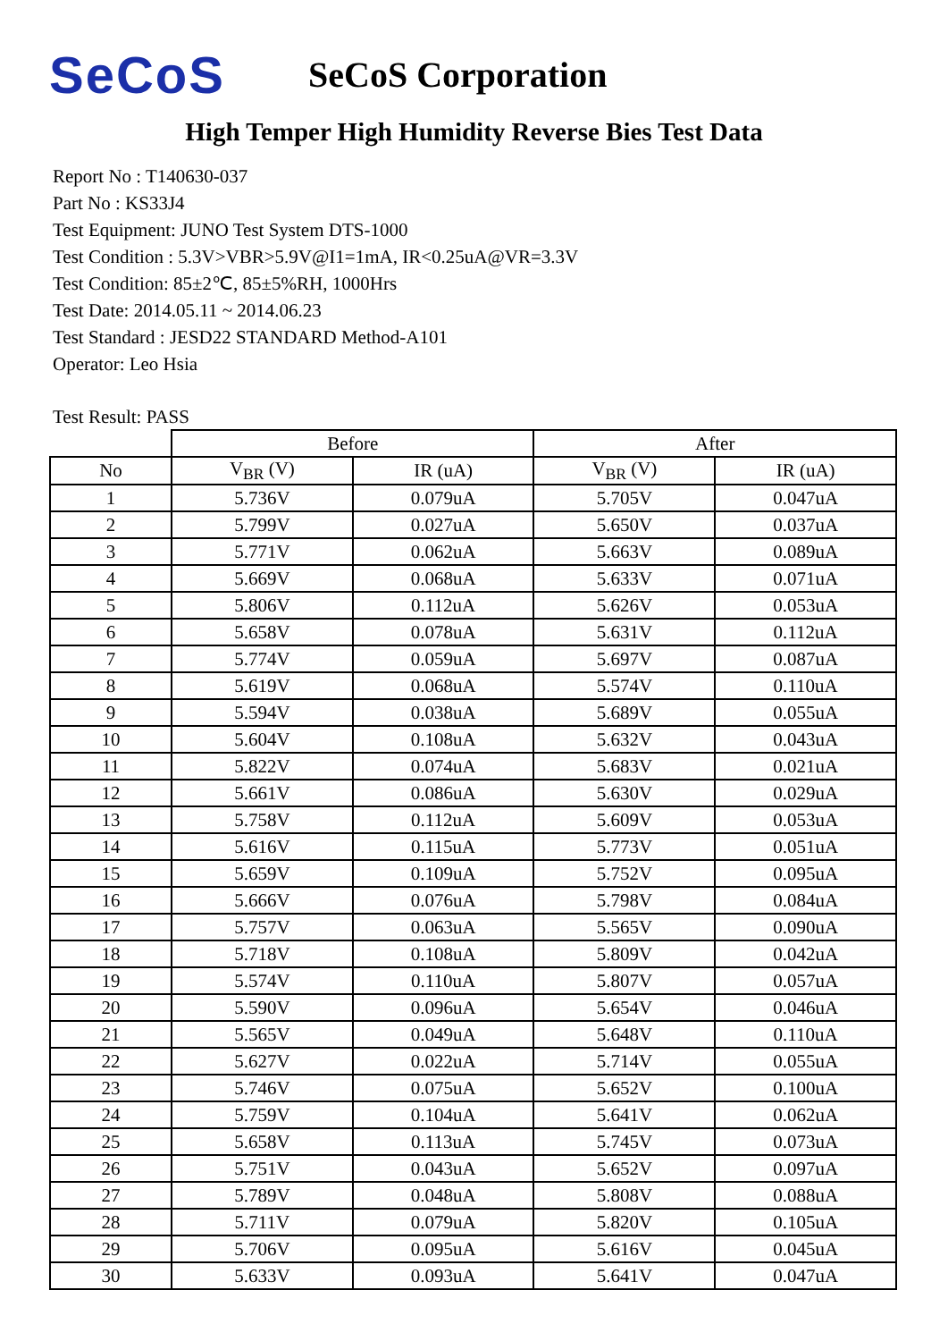SeCoS
SeCoS Corporation
High Temper High Humidity Reverse Bies Test Data
Report No : T140630-037
Part No : KS33J4
Test Equipment: JUNO Test System DTS-1000
Test Condition : 5.3V>VBR>5.9V@I1=1mA, IR<0.25uA@VR=3.3V
Test Condition: 85±2℃, 85±5%RH, 1000Hrs
Test Date: 2014.05.11 ~ 2014.06.23
Test Standard : JESD22 STANDARD Method-A101
Operator: Leo Hsia
Test Result: PASS
| | Before | | After | |
| --- | --- | --- | --- | --- |
| No | V<sub>BR</sub> (V) | IR (uA) | V<sub>BR</sub> (V) | IR (uA) |
| 1 | 5.736V | 0.079uA | 5.705V | 0.047uA |
| 2 | 5.799V | 0.027uA | 5.650V | 0.037uA |
| 3 | 5.771V | 0.062uA | 5.663V | 0.089uA |
| 4 | 5.669V | 0.068uA | 5.633V | 0.071uA |
| 5 | 5.806V | 0.112uA | 5.626V | 0.053uA |
| 6 | 5.658V | 0.078uA | 5.631V | 0.112uA |
| 7 | 5.774V | 0.059uA | 5.697V | 0.087uA |
| 8 | 5.619V | 0.068uA | 5.574V | 0.110uA |
| 9 | 5.594V | 0.038uA | 5.689V | 0.055uA |
| 10 | 5.604V | 0.108uA | 5.632V | 0.043uA |
| 11 | 5.822V | 0.074uA | 5.683V | 0.021uA |
| 12 | 5.661V | 0.086uA | 5.630V | 0.029uA |
| 13 | 5.758V | 0.112uA | 5.609V | 0.053uA |
| 14 | 5.616V | 0.115uA | 5.773V | 0.051uA |
| 15 | 5.659V | 0.109uA | 5.752V | 0.095uA |
| 16 | 5.666V | 0.076uA | 5.798V | 0.084uA |
| 17 | 5.757V | 0.063uA | 5.565V | 0.090uA |
| 18 | 5.718V | 0.108uA | 5.809V | 0.042uA |
| 19 | 5.574V | 0.110uA | 5.807V | 0.057uA |
| 20 | 5.590V | 0.096uA | 5.654V | 0.046uA |
| 21 | 5.565V | 0.049uA | 5.648V | 0.110uA |
| 22 | 5.627V | 0.022uA | 5.714V | 0.055uA |
| 23 | 5.746V | 0.075uA | 5.652V | 0.100uA |
| 24 | 5.759V | 0.104uA | 5.641V | 0.062uA |
| 25 | 5.658V | 0.113uA | 5.745V | 0.073uA |
| 26 | 5.751V | 0.043uA | 5.652V | 0.097uA |
| 27 | 5.789V | 0.048uA | 5.808V | 0.088uA |
| 28 | 5.711V | 0.079uA | 5.820V | 0.105uA |
| 29 | 5.706V | 0.095uA | 5.616V | 0.045uA |
| 30 | 5.633V | 0.093uA | 5.641V | 0.047uA |